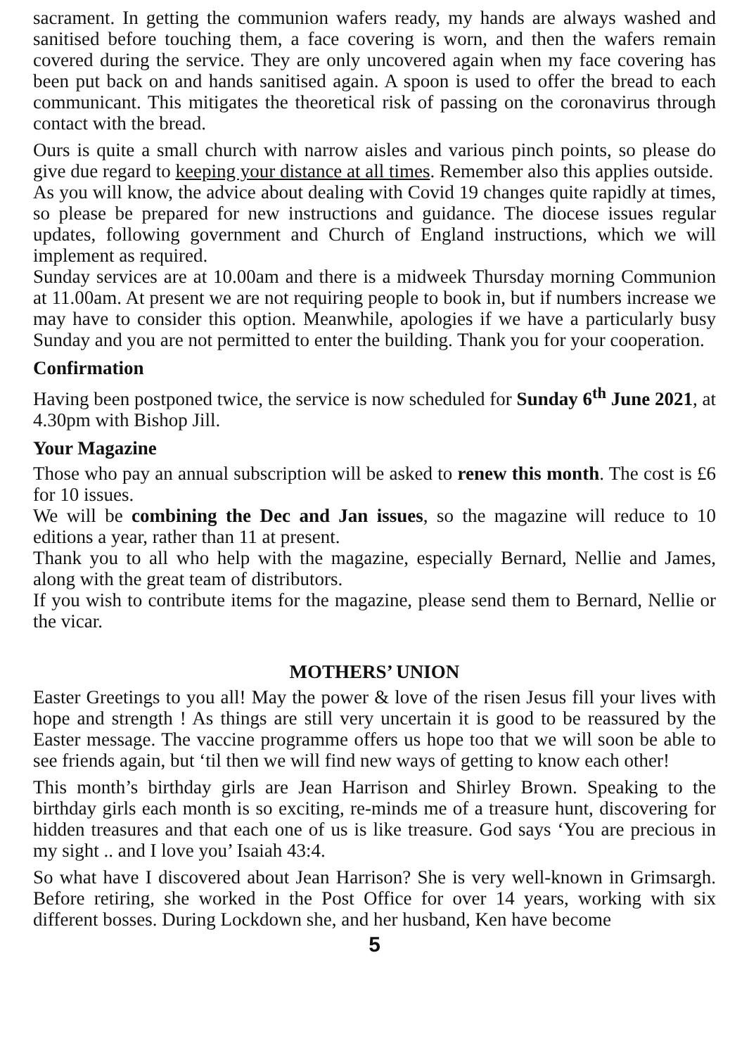sacrament. In getting the communion wafers ready, my hands are always washed and sanitised before touching them, a face covering is worn, and then the wafers remain covered during the service. They are only uncovered again when my face covering has been put back on and hands sanitised again. A spoon is used to offer the bread to each communicant. This mitigates the theoretical risk of passing on the coronavirus through contact with the bread.
Ours is quite a small church with narrow aisles and various pinch points, so please do give due regard to keeping your distance at all times. Remember also this applies outside.
As you will know, the advice about dealing with Covid 19 changes quite rapidly at times, so please be prepared for new instructions and guidance. The diocese issues regular updates, following government and Church of England instructions, which we will implement as required.
Sunday services are at 10.00am and there is a midweek Thursday morning Communion at 11.00am. At present we are not requiring people to book in, but if numbers increase we may have to consider this option. Meanwhile, apologies if we have a particularly busy Sunday and you are not permitted to enter the building. Thank you for your cooperation.
Confirmation
Having been postponed twice, the service is now scheduled for Sunday 6<sup>th</sup> June 2021, at 4.30pm with Bishop Jill.
Your Magazine
Those who pay an annual subscription will be asked to renew this month. The cost is £6 for 10 issues.
We will be combining the Dec and Jan issues, so the magazine will reduce to 10 editions a year, rather than 11 at present.
Thank you to all who help with the magazine, especially Bernard, Nellie and James, along with the great team of distributors.
If you wish to contribute items for the magazine, please send them to Bernard, Nellie or the vicar.
MOTHERS’ UNION
Easter Greetings to you all! May the power & love of the risen Jesus fill your lives with hope and strength ! As things are still very uncertain it is good to be reassured by the Easter message. The vaccine programme offers us hope too that we will soon be able to see friends again, but ‘til then we will find new ways of getting to know each other!
This month’s birthday girls are Jean Harrison and Shirley Brown. Speaking to the birthday girls each month is so exciting, re-minds me of a treasure hunt, discovering for hidden treasures and that each one of us is like treasure. God says ‘You are precious in my sight .. and I love you’ Isaiah 43:4.
So what have I discovered about Jean Harrison? She is very well-known in Grimsargh. Before retiring, she worked in the Post Office for over 14 years, working with six different bosses. During Lockdown she, and her husband, Ken have become
5